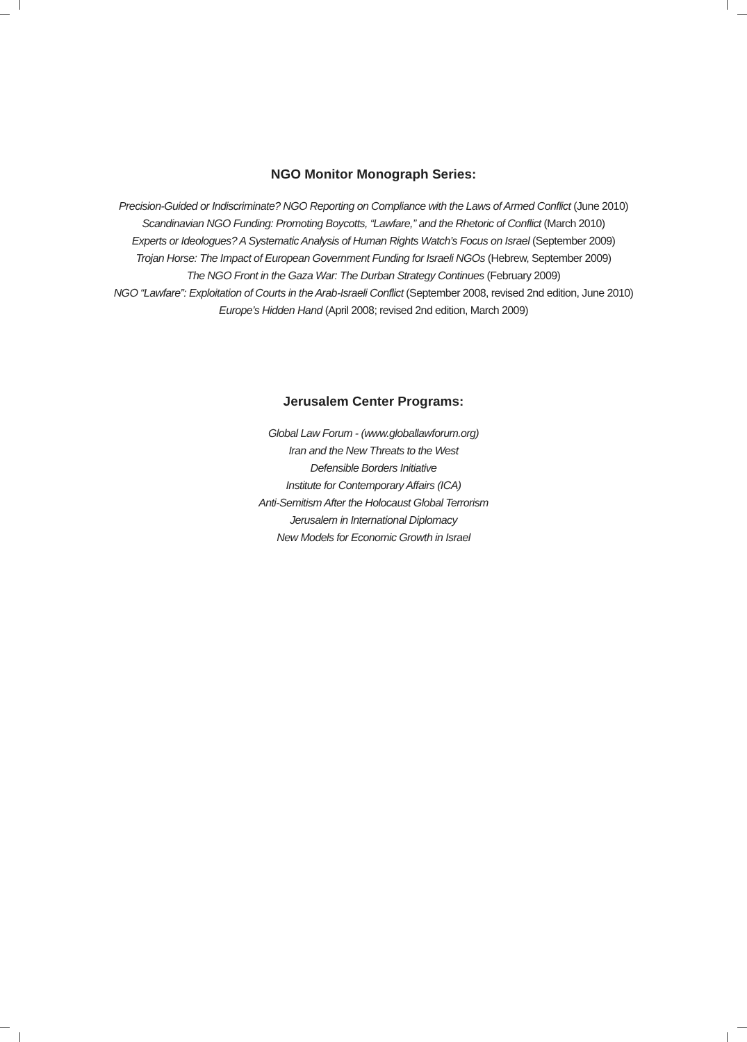NGO Monitor Monograph Series:
Precision-Guided or Indiscriminate? NGO Reporting on Compliance with the Laws of Armed Conflict (June 2010)
Scandinavian NGO Funding: Promoting Boycotts, “Lawfare,” and the Rhetoric of Conflict (March 2010)
Experts or Ideologues? A Systematic Analysis of Human Rights Watch’s Focus on Israel (September 2009)
Trojan Horse: The Impact of European Government Funding for Israeli NGOs (Hebrew, September 2009)
The NGO Front in the Gaza War: The Durban Strategy Continues (February 2009)
NGO “Lawfare”: Exploitation of Courts in the Arab-Israeli Conflict (September 2008, revised 2nd edition, June 2010)
Europe’s Hidden Hand (April 2008; revised 2nd edition, March 2009)
Jerusalem Center Programs:
Global Law Forum - (www.globallawforum.org)
Iran and the New Threats to the West
Defensible Borders Initiative
Institute for Contemporary Affairs (ICA)
Anti-Semitism After the Holocaust Global Terrorism
Jerusalem in International Diplomacy
New Models for Economic Growth in Israel